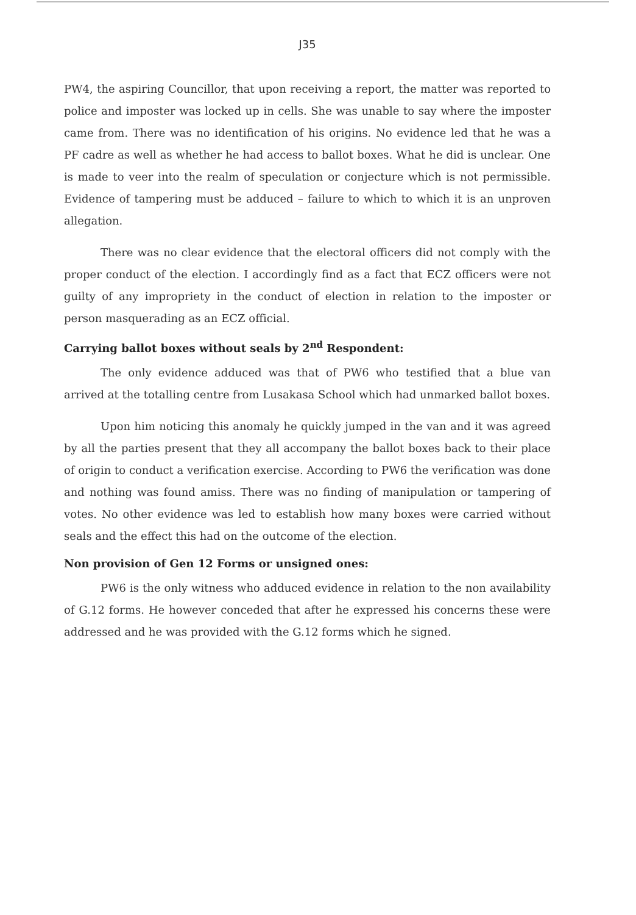J35
PW4, the aspiring Councillor, that upon receiving a report, the matter was reported to police and imposter was locked up in cells. She was unable to say where the imposter came from. There was no identification of his origins. No evidence led that he was a PF cadre as well as whether he had access to ballot boxes. What he did is unclear. One is made to veer into the realm of speculation or conjecture which is not permissible. Evidence of tampering must be adduced – failure to which to which it is an unproven allegation.
There was no clear evidence that the electoral officers did not comply with the proper conduct of the election. I accordingly find as a fact that ECZ officers were not guilty of any impropriety in the conduct of election in relation to the imposter or person masquerading as an ECZ official.
Carrying ballot boxes without seals by 2<sup>nd</sup> Respondent:
The only evidence adduced was that of PW6 who testified that a blue van arrived at the totalling centre from Lusakasa School which had unmarked ballot boxes.
Upon him noticing this anomaly he quickly jumped in the van and it was agreed by all the parties present that they all accompany the ballot boxes back to their place of origin to conduct a verification exercise. According to PW6 the verification was done and nothing was found amiss. There was no finding of manipulation or tampering of votes. No other evidence was led to establish how many boxes were carried without seals and the effect this had on the outcome of the election.
Non provision of Gen 12 Forms or unsigned ones:
PW6 is the only witness who adduced evidence in relation to the non availability of G.12 forms. He however conceded that after he expressed his concerns these were addressed and he was provided with the G.12 forms which he signed.